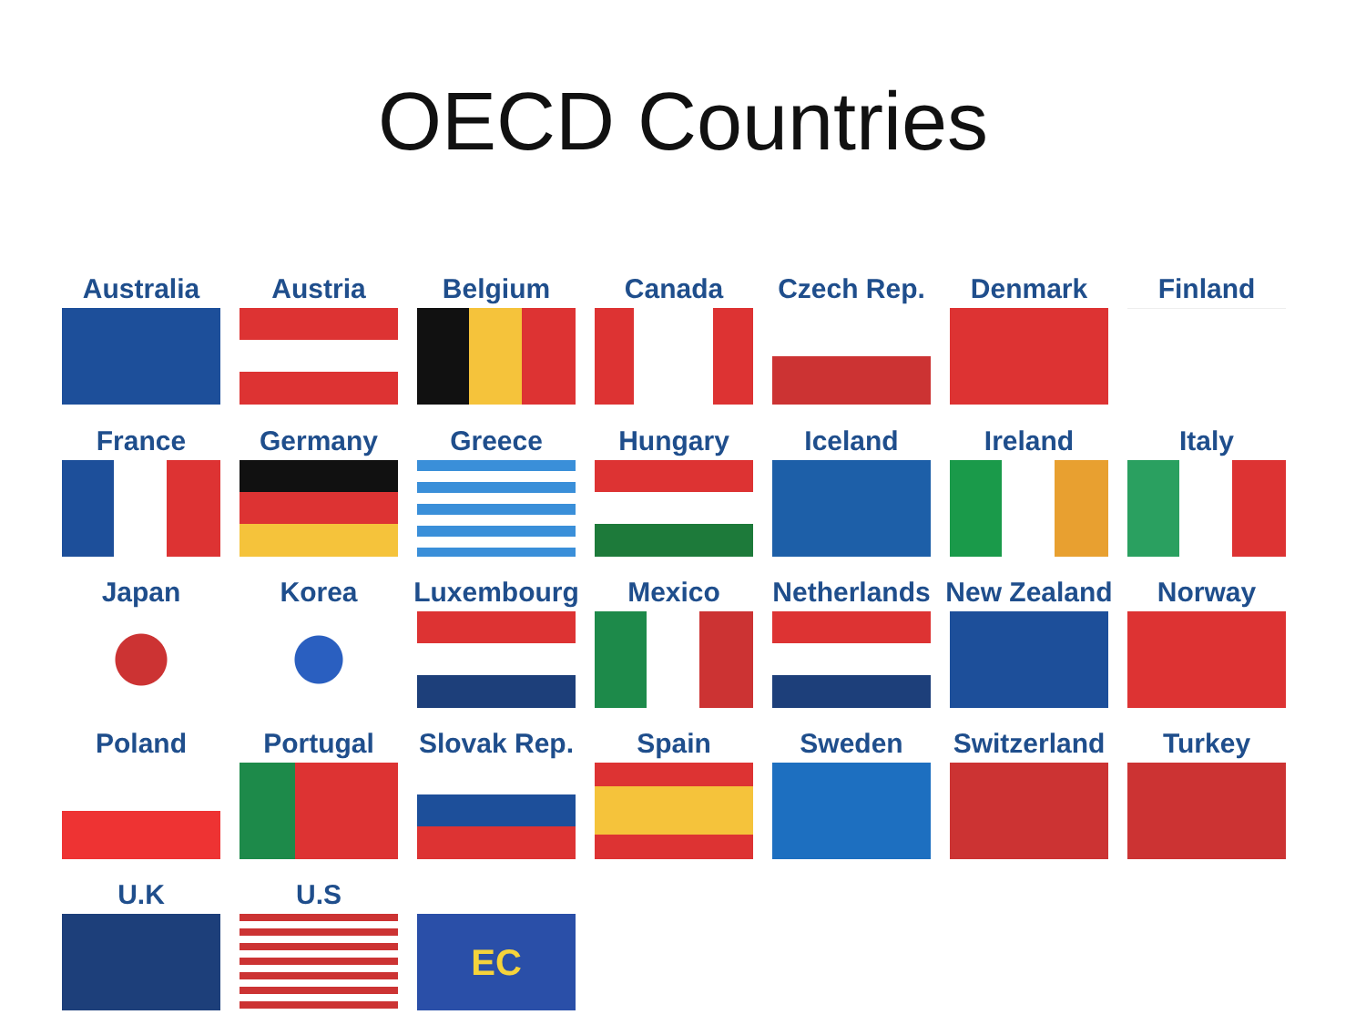OECD Countries
Australia
Austria
Belgium
Canada
Czech Rep.
Denmark
Finland
France
Germany
Greece
Hungary
Iceland
Ireland
Italy
Japan
Korea
Luxembourg
Mexico
Netherlands
New Zealand
Norway
Poland
Portugal
Slovak Rep.
Spain
Sweden
Switzerland
Turkey
U.K
U.S
EC